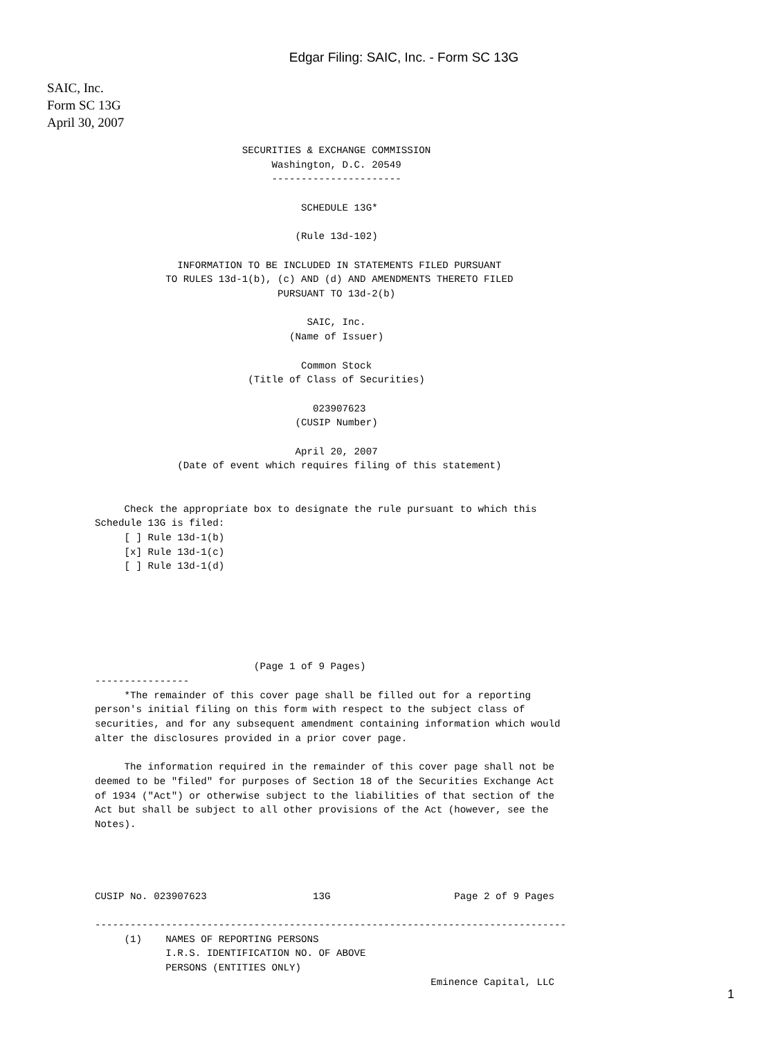Edgar Filing: SAIC, Inc. - Form SC 13G
SAIC, Inc.
Form SC 13G
April 30, 2007
                         SECURITIES & EXCHANGE COMMISSION
                              Washington, D.C. 20549
                              ----------------------

                                   SCHEDULE 13G*

                                  (Rule 13d-102)

              INFORMATION TO BE INCLUDED IN STATEMENTS FILED PURSUANT
            TO RULES 13d-1(b), (c) AND (d) AND AMENDMENTS THERETO FILED
                               PURSUANT TO 13d-2(b)

                                    SAIC, Inc.
                                 (Name of Issuer)

                                   Common Stock
                          (Title of Class of Securities)

                                     023907623
                                  (CUSIP Number)

                                  April 20, 2007
              (Date of event which requires filing of this statement)


     Check the appropriate box to designate the rule pursuant to which this
Schedule 13G is filed:
     [ ] Rule 13d-1(b)
     [x] Rule 13d-1(c)
     [ ] Rule 13d-1(d)






                           (Page 1 of 9 Pages)
----------------
     *The remainder of this cover page shall be filled out for a reporting
person's initial filing on this form with respect to the subject class of
securities, and for any subsequent amendment containing information which would
alter the disclosures provided in a prior cover page.

     The information required in the remainder of this cover page shall not be
deemed to be "filed" for purposes of Section 18 of the Securities Exchange Act
of 1934 ("Act") or otherwise subject to the liabilities of that section of the
Act but shall be subject to all other provisions of the Act (however, see the
Notes).




CUSIP No. 023907623                  13G                     Page 2 of 9 Pages

--------------------------------------------------------------------------------
     (1)    NAMES OF REPORTING PERSONS
            I.R.S. IDENTIFICATION NO. OF ABOVE
            PERSONS (ENTITIES ONLY)
                                                         Eminence Capital, LLC
1